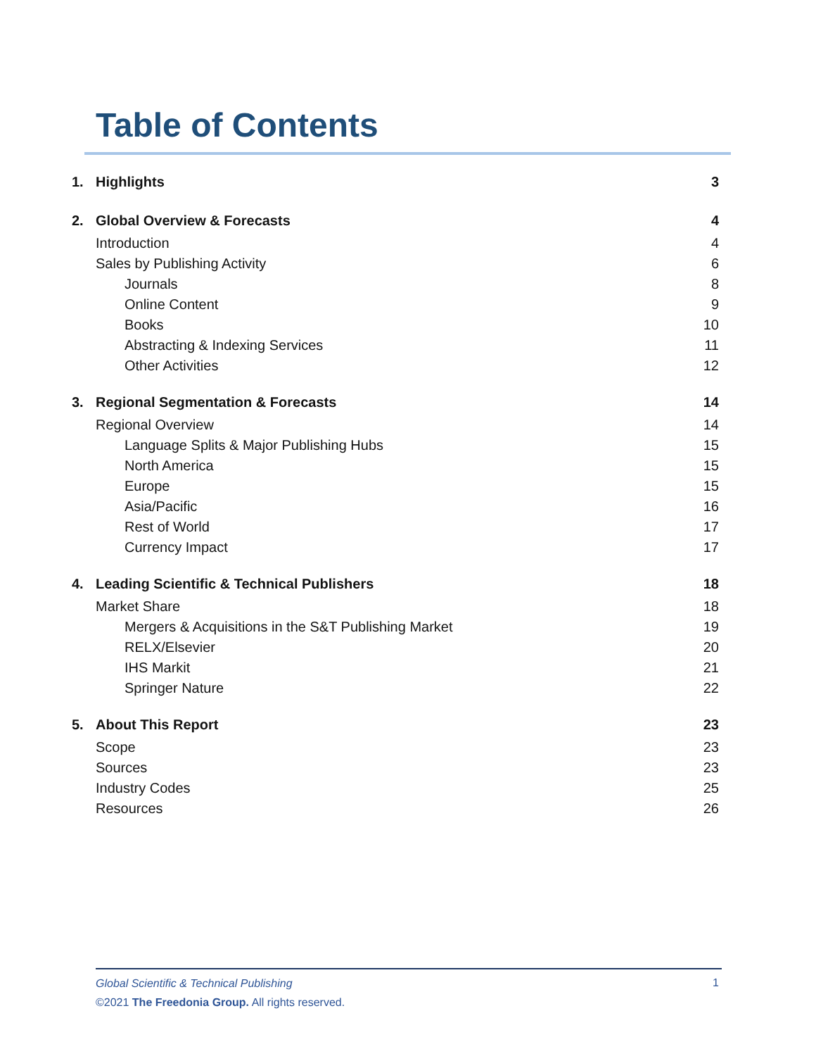Table of Contents
1. Highlights 3
2. Global Overview & Forecasts 4
Introduction 4
Sales by Publishing Activity 6
Journals 8
Online Content 9
Books 10
Abstracting & Indexing Services 11
Other Activities 12
3. Regional Segmentation & Forecasts 14
Regional Overview 14
Language Splits & Major Publishing Hubs 15
North America 15
Europe 15
Asia/Pacific 16
Rest of World 17
Currency Impact 17
4. Leading Scientific & Technical Publishers 18
Market Share 18
Mergers & Acquisitions in the S&T Publishing Market 19
RELX/Elsevier 20
IHS Markit 21
Springer Nature 22
5. About This Report 23
Scope 23
Sources 23
Industry Codes 25
Resources 26
Global Scientific & Technical Publishing
©2021 The Freedonia Group. All rights reserved.
1